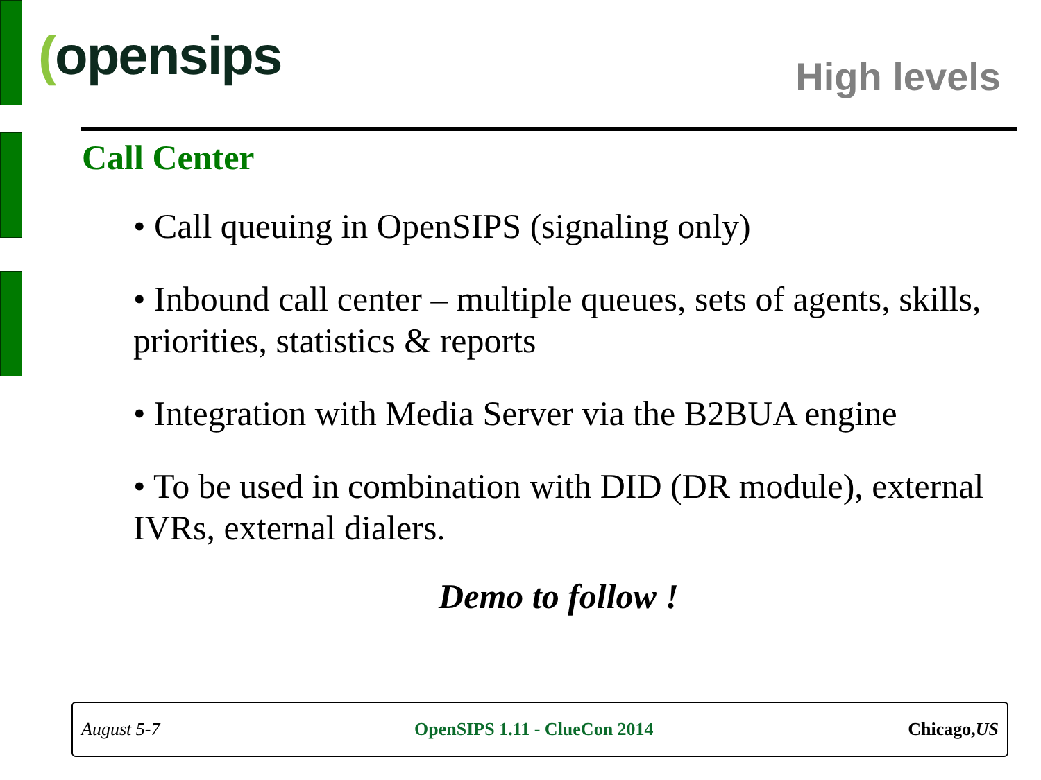(opensips High levels
Call Center
• Call queuing in OpenSIPS (signaling only)
• Inbound call center – multiple queues, sets of agents, skills, priorities, statistics & reports
• Integration with Media Server via the B2BUA engine
• To be used in combination with DID (DR module), external IVRs, external dialers.
Demo to follow !
August 5-7 OpenSIPS 1.11 - ClueCon 2014 Chicago,US